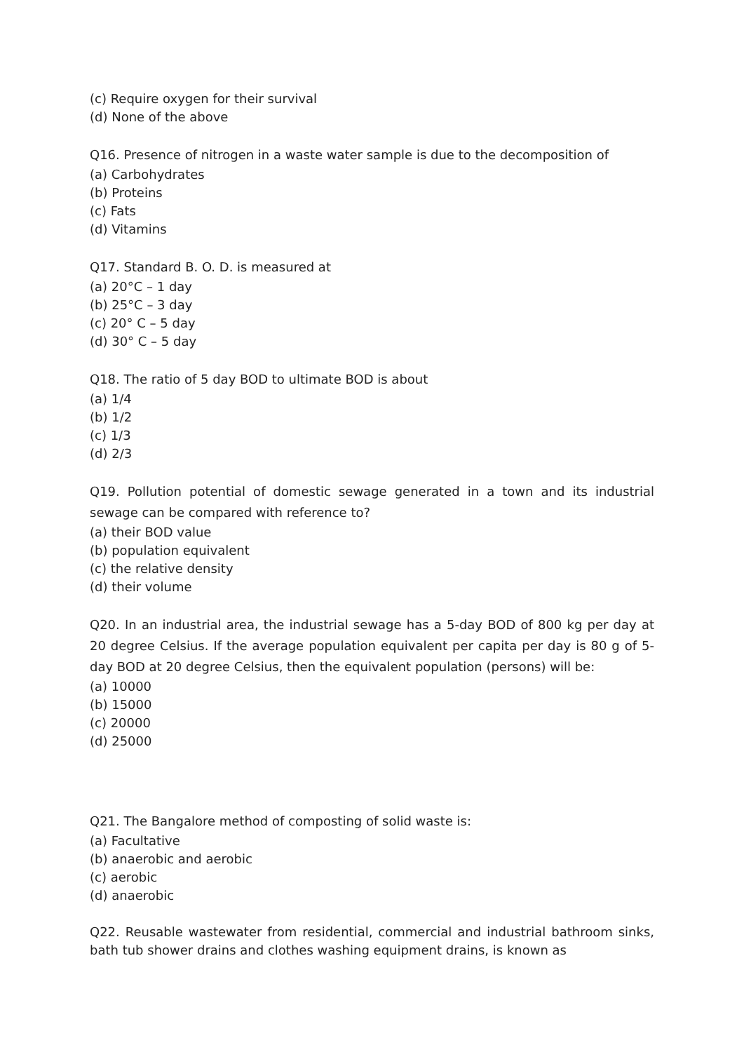(c) Require oxygen for their survival
(d) None of the above
Q16. Presence of nitrogen in a waste water sample is due to the decomposition of
(a) Carbohydrates
(b) Proteins
(c) Fats
(d) Vitamins
Q17. Standard B. O. D. is measured at
(a) 20°C – 1 day
(b) 25°C – 3 day
(c) 20° C – 5 day
(d) 30° C – 5 day
Q18. The ratio of 5 day BOD to ultimate BOD is about
(a) 1/4
(b) 1/2
(c) 1/3
(d) 2/3
Q19. Pollution potential of domestic sewage generated in a town and its industrial sewage can be compared with reference to?
(a) their BOD value
(b) population equivalent
(c) the relative density
(d) their volume
Q20. In an industrial area, the industrial sewage has a 5-day BOD of 800 kg per day at 20 degree Celsius. If the average population equivalent per capita per day is 80 g of 5-day BOD at 20 degree Celsius, then the equivalent population (persons) will be:
(a) 10000
(b) 15000
(c) 20000
(d) 25000
Q21. The Bangalore method of composting of solid waste is:
(a) Facultative
(b) anaerobic and aerobic
(c) aerobic
(d) anaerobic
Q22. Reusable wastewater from residential, commercial and industrial bathroom sinks, bath tub shower drains and clothes washing equipment drains, is known as